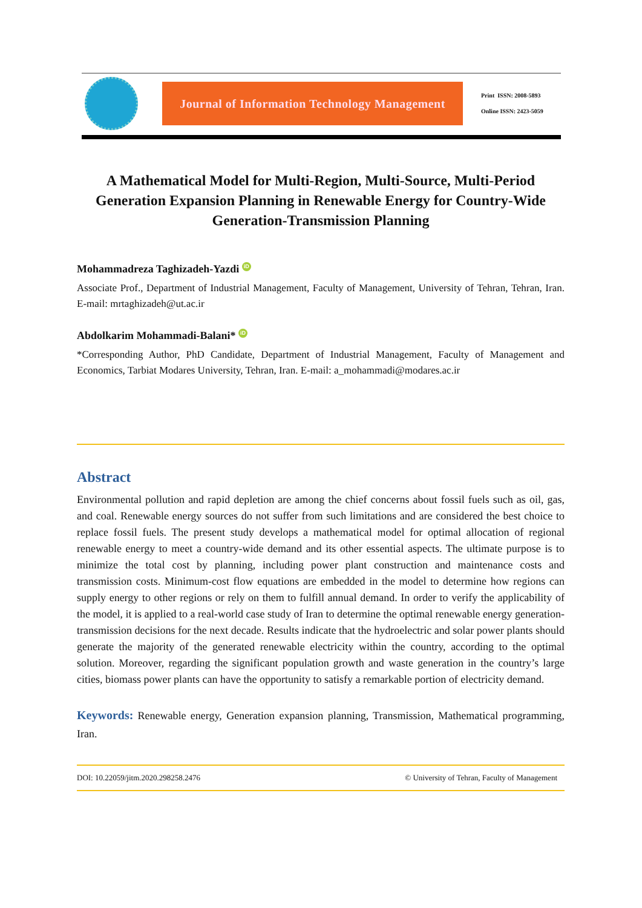Journal of Information Technology Management
Print ISSN: 2008-5893
Online ISSN: 2423-5059
A Mathematical Model for Multi-Region, Multi-Source, Multi-Period Generation Expansion Planning in Renewable Energy for Country-Wide Generation-Transmission Planning
Mohammadreza Taghizadeh-Yazdi iD
Associate Prof., Department of Industrial Management, Faculty of Management, University of Tehran, Tehran, Iran. E-mail: mrtaghizadeh@ut.ac.ir
Abdolkarim Mohammadi-Balani* iD
*Corresponding Author, PhD Candidate, Department of Industrial Management, Faculty of Management and Economics, Tarbiat Modares University, Tehran, Iran. E-mail: a_mohammadi@modares.ac.ir
Abstract
Environmental pollution and rapid depletion are among the chief concerns about fossil fuels such as oil, gas, and coal. Renewable energy sources do not suffer from such limitations and are considered the best choice to replace fossil fuels. The present study develops a mathematical model for optimal allocation of regional renewable energy to meet a country-wide demand and its other essential aspects. The ultimate purpose is to minimize the total cost by planning, including power plant construction and maintenance costs and transmission costs. Minimum-cost flow equations are embedded in the model to determine how regions can supply energy to other regions or rely on them to fulfill annual demand. In order to verify the applicability of the model, it is applied to a real-world case study of Iran to determine the optimal renewable energy generation-transmission decisions for the next decade. Results indicate that the hydroelectric and solar power plants should generate the majority of the generated renewable electricity within the country, according to the optimal solution. Moreover, regarding the significant population growth and waste generation in the country’s large cities, biomass power plants can have the opportunity to satisfy a remarkable portion of electricity demand.
Keywords: Renewable energy, Generation expansion planning, Transmission, Mathematical programming, Iran.
DOI: 10.22059/jitm.2020.298258.2476 © University of Tehran, Faculty of Management